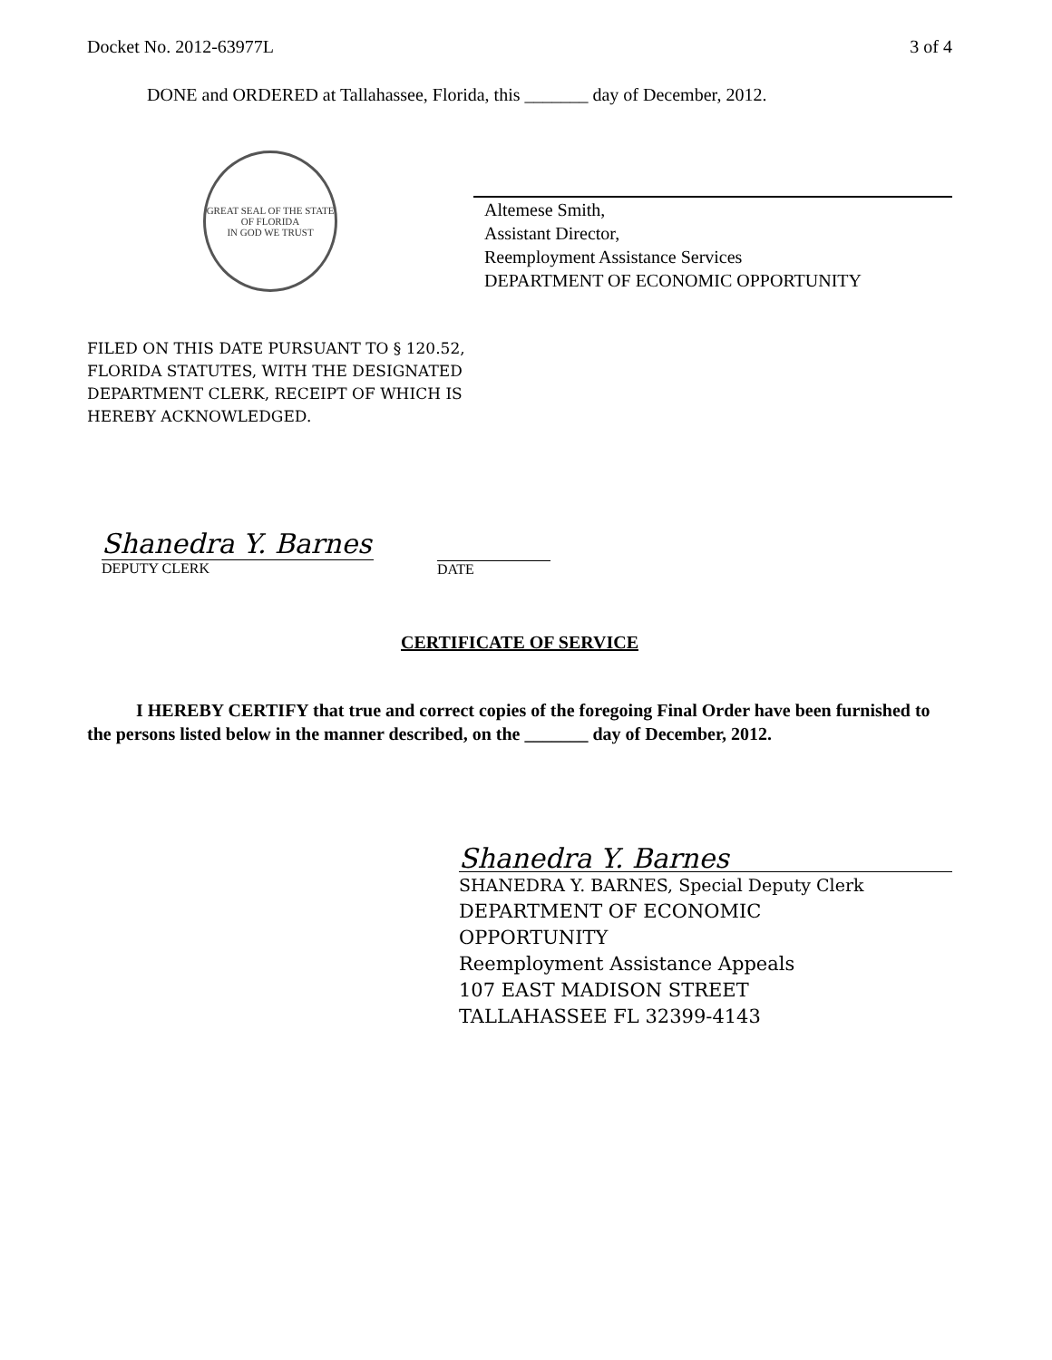Docket No. 2012-63977L 3 of 4
DONE and ORDERED at Tallahassee, Florida, this _______ day of December, 2012.
GREAT SEAL OF THE STATE OF FLORIDA
IN GOD WE TRUST
Altemese Smith,
Assistant Director,
Reemployment Assistance Services
DEPARTMENT OF ECONOMIC OPPORTUNITY
FILED ON THIS DATE PURSUANT TO § 120.52,
FLORIDA STATUTES, WITH THE DESIGNATED
DEPARTMENT CLERK, RECEIPT OF WHICH IS
HEREBY ACKNOWLEDGED.
Shanedra Y. Barnes
DEPUTY CLERK
DATE
CERTIFICATE OF SERVICE
I HEREBY CERTIFY that true and correct copies of the foregoing Final Order have been furnished to the persons listed below in the manner described, on the _______ day of December, 2012.
Shanedra Y. Barnes
SHANEDRA Y. BARNES, Special Deputy Clerk
DEPARTMENT OF ECONOMIC
OPPORTUNITY
Reemployment Assistance Appeals
107 EAST MADISON STREET
TALLAHASSEE FL 32399-4143